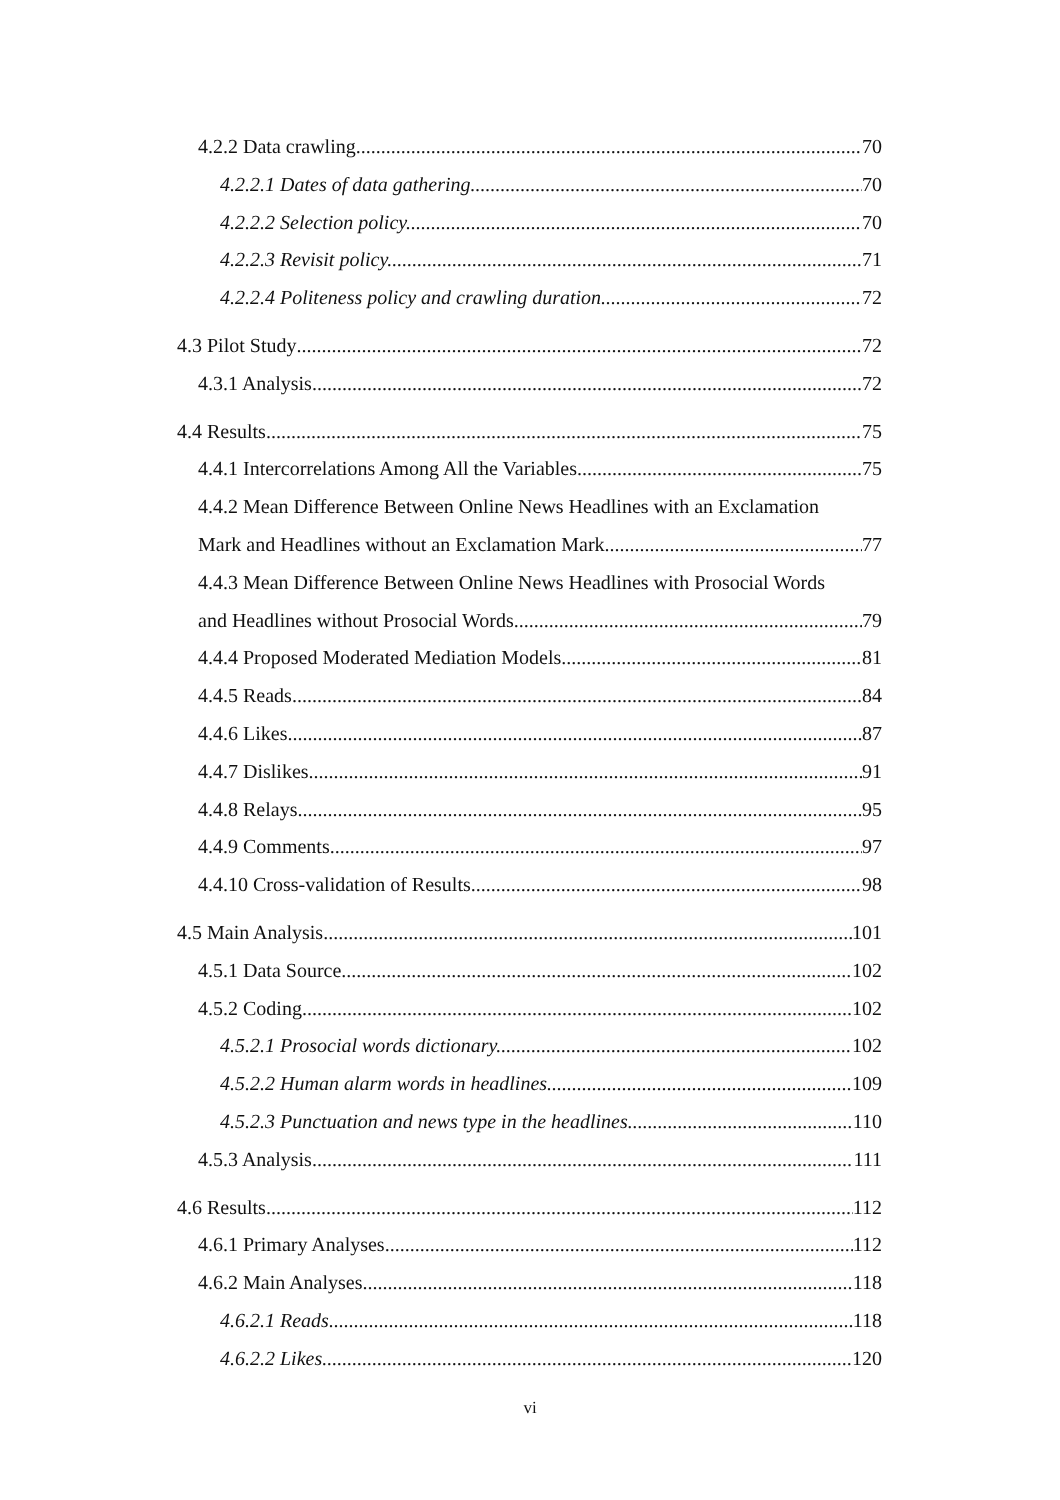4.2.2 Data crawling 70
4.2.2.1 Dates of data gathering. 70
4.2.2.2 Selection policy. 70
4.2.2.3 Revisit policy. 71
4.2.2.4 Politeness policy and crawling duration. 72
4.3 Pilot Study 72
4.3.1 Analysis 72
4.4 Results 75
4.4.1 Intercorrelations Among All the Variables 75
4.4.2 Mean Difference Between Online News Headlines with an Exclamation
Mark and Headlines without an Exclamation Mark 77
4.4.3 Mean Difference Between Online News Headlines with Prosocial Words
and Headlines without Prosocial Words 79
4.4.4 Proposed Moderated Mediation Models 81
4.4.5 Reads 84
4.4.6 Likes 87
4.4.7 Dislikes 91
4.4.8 Relays 95
4.4.9 Comments 97
4.4.10 Cross-validation of Results 98
4.5 Main Analysis 101
4.5.1 Data Source 102
4.5.2 Coding 102
4.5.2.1 Prosocial words dictionary. 102
4.5.2.2 Human alarm words in headlines. 109
4.5.2.3 Punctuation and news type in the headlines. 110
4.5.3 Analysis 111
4.6 Results 112
4.6.1 Primary Analyses 112
4.6.2 Main Analyses 118
4.6.2.1 Reads. 118
4.6.2.2 Likes. 120
vi